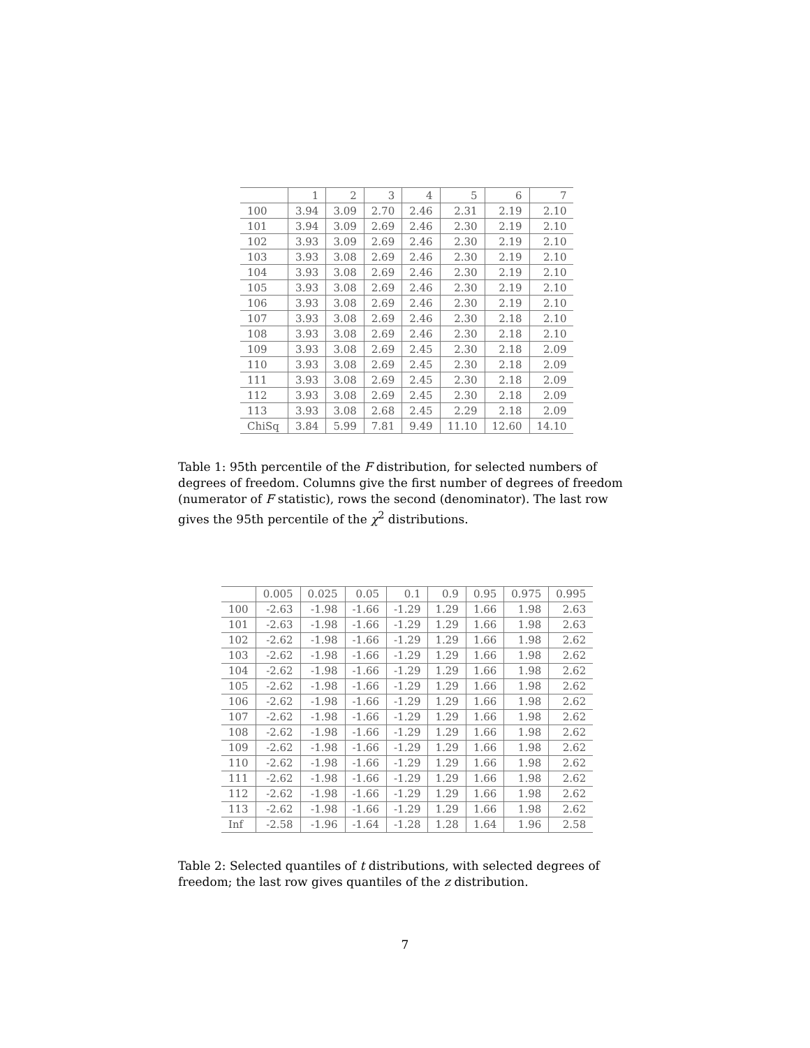| | 1 | 2 | 3 | 4 | 5 | 6 | 7 |
| --- | --- | --- | --- | --- | --- | --- | --- |
| 100 | 3.94 | 3.09 | 2.70 | 2.46 | 2.31 | 2.19 | 2.10 |
| 101 | 3.94 | 3.09 | 2.69 | 2.46 | 2.30 | 2.19 | 2.10 |
| 102 | 3.93 | 3.09 | 2.69 | 2.46 | 2.30 | 2.19 | 2.10 |
| 103 | 3.93 | 3.08 | 2.69 | 2.46 | 2.30 | 2.19 | 2.10 |
| 104 | 3.93 | 3.08 | 2.69 | 2.46 | 2.30 | 2.19 | 2.10 |
| 105 | 3.93 | 3.08 | 2.69 | 2.46 | 2.30 | 2.19 | 2.10 |
| 106 | 3.93 | 3.08 | 2.69 | 2.46 | 2.30 | 2.19 | 2.10 |
| 107 | 3.93 | 3.08 | 2.69 | 2.46 | 2.30 | 2.18 | 2.10 |
| 108 | 3.93 | 3.08 | 2.69 | 2.46 | 2.30 | 2.18 | 2.10 |
| 109 | 3.93 | 3.08 | 2.69 | 2.45 | 2.30 | 2.18 | 2.09 |
| 110 | 3.93 | 3.08 | 2.69 | 2.45 | 2.30 | 2.18 | 2.09 |
| 111 | 3.93 | 3.08 | 2.69 | 2.45 | 2.30 | 2.18 | 2.09 |
| 112 | 3.93 | 3.08 | 2.69 | 2.45 | 2.30 | 2.18 | 2.09 |
| 113 | 3.93 | 3.08 | 2.68 | 2.45 | 2.29 | 2.18 | 2.09 |
| ChiSq | 3.84 | 5.99 | 7.81 | 9.49 | 11.10 | 12.60 | 14.10 |
Table 1: 95th percentile of the F distribution, for selected numbers of degrees of freedom. Columns give the first number of degrees of freedom (numerator of F statistic), rows the second (denominator). The last row gives the 95th percentile of the χ<sup>2</sup> distributions.
| | 0.005 | 0.025 | 0.05 | 0.1 | 0.9 | 0.95 | 0.975 | 0.995 |
| --- | --- | --- | --- | --- | --- | --- | --- | --- |
| 100 | -2.63 | -1.98 | -1.66 | -1.29 | 1.29 | 1.66 | 1.98 | 2.63 |
| 101 | -2.63 | -1.98 | -1.66 | -1.29 | 1.29 | 1.66 | 1.98 | 2.63 |
| 102 | -2.62 | -1.98 | -1.66 | -1.29 | 1.29 | 1.66 | 1.98 | 2.62 |
| 103 | -2.62 | -1.98 | -1.66 | -1.29 | 1.29 | 1.66 | 1.98 | 2.62 |
| 104 | -2.62 | -1.98 | -1.66 | -1.29 | 1.29 | 1.66 | 1.98 | 2.62 |
| 105 | -2.62 | -1.98 | -1.66 | -1.29 | 1.29 | 1.66 | 1.98 | 2.62 |
| 106 | -2.62 | -1.98 | -1.66 | -1.29 | 1.29 | 1.66 | 1.98 | 2.62 |
| 107 | -2.62 | -1.98 | -1.66 | -1.29 | 1.29 | 1.66 | 1.98 | 2.62 |
| 108 | -2.62 | -1.98 | -1.66 | -1.29 | 1.29 | 1.66 | 1.98 | 2.62 |
| 109 | -2.62 | -1.98 | -1.66 | -1.29 | 1.29 | 1.66 | 1.98 | 2.62 |
| 110 | -2.62 | -1.98 | -1.66 | -1.29 | 1.29 | 1.66 | 1.98 | 2.62 |
| 111 | -2.62 | -1.98 | -1.66 | -1.29 | 1.29 | 1.66 | 1.98 | 2.62 |
| 112 | -2.62 | -1.98 | -1.66 | -1.29 | 1.29 | 1.66 | 1.98 | 2.62 |
| 113 | -2.62 | -1.98 | -1.66 | -1.29 | 1.29 | 1.66 | 1.98 | 2.62 |
| Inf | -2.58 | -1.96 | -1.64 | -1.28 | 1.28 | 1.64 | 1.96 | 2.58 |
Table 2: Selected quantiles of t distributions, with selected degrees of freedom; the last row gives quantiles of the z distribution.
7